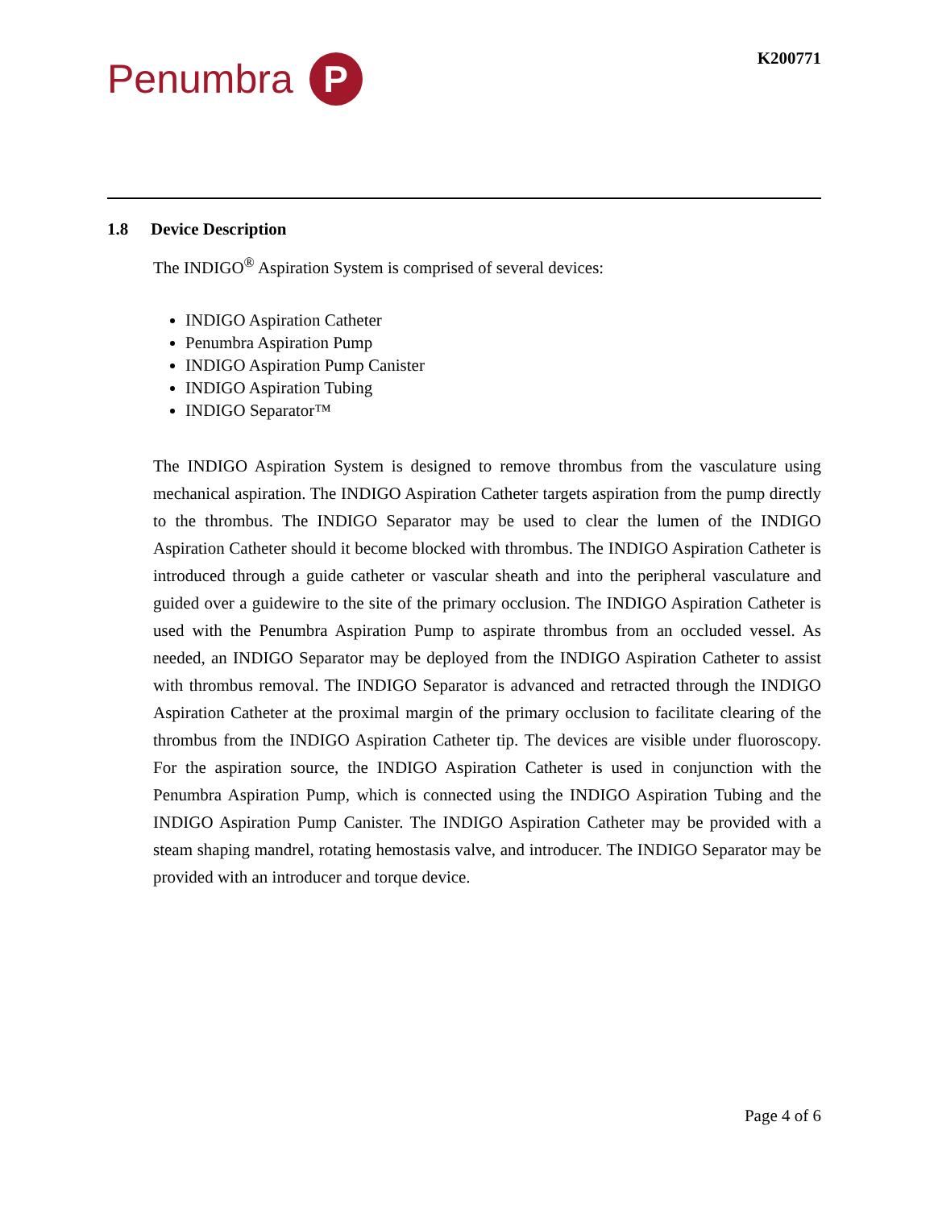Penumbra
P
K200771
1.8 Device Description
The INDIGO<sup>®</sup> Aspiration System is comprised of several devices:
INDIGO Aspiration Catheter
Penumbra Aspiration Pump
INDIGO Aspiration Pump Canister
INDIGO Aspiration Tubing
INDIGO Separator™
The INDIGO Aspiration System is designed to remove thrombus from the vasculature using mechanical aspiration. The INDIGO Aspiration Catheter targets aspiration from the pump directly to the thrombus. The INDIGO Separator may be used to clear the lumen of the INDIGO Aspiration Catheter should it become blocked with thrombus. The INDIGO Aspiration Catheter is introduced through a guide catheter or vascular sheath and into the peripheral vasculature and guided over a guidewire to the site of the primary occlusion. The INDIGO Aspiration Catheter is used with the Penumbra Aspiration Pump to aspirate thrombus from an occluded vessel. As needed, an INDIGO Separator may be deployed from the INDIGO Aspiration Catheter to assist with thrombus removal. The INDIGO Separator is advanced and retracted through the INDIGO Aspiration Catheter at the proximal margin of the primary occlusion to facilitate clearing of the thrombus from the INDIGO Aspiration Catheter tip. The devices are visible under fluoroscopy. For the aspiration source, the INDIGO Aspiration Catheter is used in conjunction with the Penumbra Aspiration Pump, which is connected using the INDIGO Aspiration Tubing and the INDIGO Aspiration Pump Canister. The INDIGO Aspiration Catheter may be provided with a steam shaping mandrel, rotating hemostasis valve, and introducer. The INDIGO Separator may be provided with an introducer and torque device.
Page 4 of 6